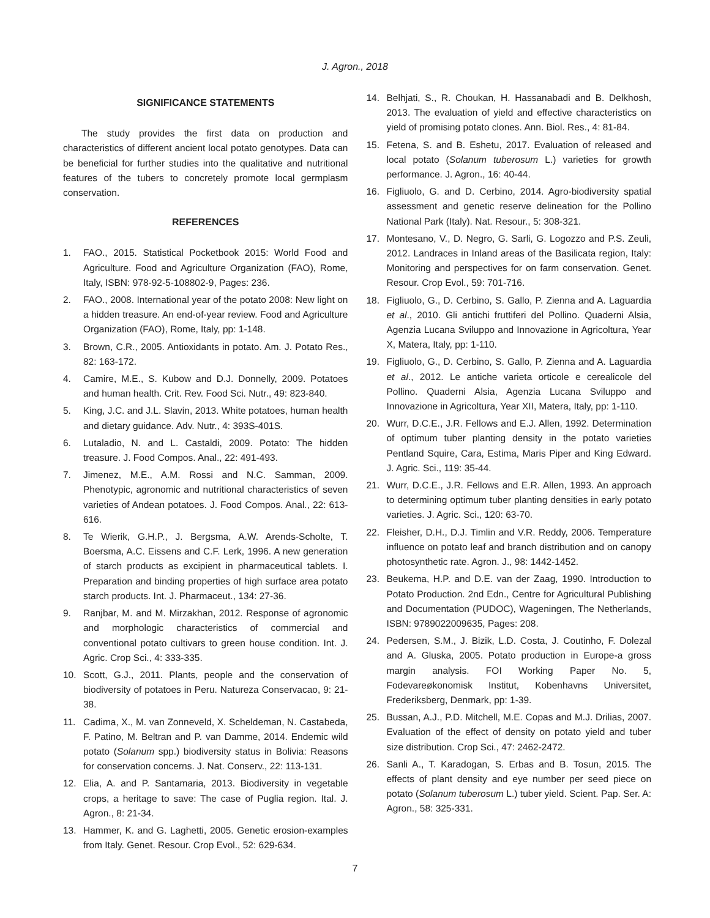J. Agron., 2018
SIGNIFICANCE STATEMENTS
The study provides the first data on production and characteristics of different ancient local potato genotypes. Data can be beneficial for further studies into the qualitative and nutritional features of the tubers to concretely promote local germplasm conservation.
REFERENCES
1. FAO., 2015. Statistical Pocketbook 2015: World Food and Agriculture. Food and Agriculture Organization (FAO), Rome, Italy, ISBN: 978-92-5-108802-9, Pages: 236.
2. FAO., 2008. International year of the potato 2008: New light on a hidden treasure. An end-of-year review. Food and Agriculture Organization (FAO), Rome, Italy, pp: 1-148.
3. Brown, C.R., 2005. Antioxidants in potato. Am. J. Potato Res., 82: 163-172.
4. Camire, M.E., S. Kubow and D.J. Donnelly, 2009. Potatoes and human health. Crit. Rev. Food Sci. Nutr., 49: 823-840.
5. King, J.C. and J.L. Slavin, 2013. White potatoes, human health and dietary guidance. Adv. Nutr., 4: 393S-401S.
6. Lutaladio, N. and L. Castaldi, 2009. Potato: The hidden treasure. J. Food Compos. Anal., 22: 491-493.
7. Jimenez, M.E., A.M. Rossi and N.C. Samman, 2009. Phenotypic, agronomic and nutritional characteristics of seven varieties of Andean potatoes. J. Food Compos. Anal., 22: 613-616.
8. Te Wierik, G.H.P., J. Bergsma, A.W. Arends-Scholte, T. Boersma, A.C. Eissens and C.F. Lerk, 1996. A new generation of starch products as excipient in pharmaceutical tablets. I. Preparation and binding properties of high surface area potato starch products. Int. J. Pharmaceut., 134: 27-36.
9. Ranjbar, M. and M. Mirzakhan, 2012. Response of agronomic and morphologic characteristics of commercial and conventional potato cultivars to green house condition. Int. J. Agric. Crop Sci., 4: 333-335.
10. Scott, G.J., 2011. Plants, people and the conservation of biodiversity of potatoes in Peru. Natureza Conservacao, 9: 21-38.
11. Cadima, X., M. van Zonneveld, X. Scheldeman, N. Castabeda, F. Patino, M. Beltran and P. van Damme, 2014. Endemic wild potato (Solanum spp.) biodiversity status in Bolivia: Reasons for conservation concerns. J. Nat. Conserv., 22: 113-131.
12. Elia, A. and P. Santamaria, 2013. Biodiversity in vegetable crops, a heritage to save: The case of Puglia region. Ital. J. Agron., 8: 21-34.
13. Hammer, K. and G. Laghetti, 2005. Genetic erosion-examples from Italy. Genet. Resour. Crop Evol., 52: 629-634.
14. Belhjati, S., R. Choukan, H. Hassanabadi and B. Delkhosh, 2013. The evaluation of yield and effective characteristics on yield of promising potato clones. Ann. Biol. Res., 4: 81-84.
15. Fetena, S. and B. Eshetu, 2017. Evaluation of released and local potato (Solanum tuberosum L.) varieties for growth performance. J. Agron., 16: 40-44.
16. Figliuolo, G. and D. Cerbino, 2014. Agro-biodiversity spatial assessment and genetic reserve delineation for the Pollino National Park (Italy). Nat. Resour., 5: 308-321.
17. Montesano, V., D. Negro, G. Sarli, G. Logozzo and P.S. Zeuli, 2012. Landraces in Inland areas of the Basilicata region, Italy: Monitoring and perspectives for on farm conservation. Genet. Resour. Crop Evol., 59: 701-716.
18. Figliuolo, G., D. Cerbino, S. Gallo, P. Zienna and A. Laguardia et al., 2010. Gli antichi fruttiferi del Pollino. Quaderni Alsia, Agenzia Lucana Sviluppo and Innovazione in Agricoltura, Year X, Matera, Italy, pp: 1-110.
19. Figliuolo, G., D. Cerbino, S. Gallo, P. Zienna and A. Laguardia et al., 2012. Le antiche varieta orticole e cerealicole del Pollino. Quaderni Alsia, Agenzia Lucana Sviluppo and Innovazione in Agricoltura, Year XII, Matera, Italy, pp: 1-110.
20. Wurr, D.C.E., J.R. Fellows and E.J. Allen, 1992. Determination of optimum tuber planting density in the potato varieties Pentland Squire, Cara, Estima, Maris Piper and King Edward. J. Agric. Sci., 119: 35-44.
21. Wurr, D.C.E., J.R. Fellows and E.R. Allen, 1993. An approach to determining optimum tuber planting densities in early potato varieties. J. Agric. Sci., 120: 63-70.
22. Fleisher, D.H., D.J. Timlin and V.R. Reddy, 2006. Temperature influence on potato leaf and branch distribution and on canopy photosynthetic rate. Agron. J., 98: 1442-1452.
23. Beukema, H.P. and D.E. van der Zaag, 1990. Introduction to Potato Production. 2nd Edn., Centre for Agricultural Publishing and Documentation (PUDOC), Wageningen, The Netherlands, ISBN: 9789022009635, Pages: 208.
24. Pedersen, S.M., J. Bizik, L.D. Costa, J. Coutinho, F. Dolezal and A. Gluska, 2005. Potato production in Europe-a gross margin analysis. FOI Working Paper No. 5, Fodevareøkonomisk Institut, Kobenhavns Universitet, Frederiksberg, Denmark, pp: 1-39.
25. Bussan, A.J., P.D. Mitchell, M.E. Copas and M.J. Drilias, 2007. Evaluation of the effect of density on potato yield and tuber size distribution. Crop Sci., 47: 2462-2472.
26. Sanli A., T. Karadogan, S. Erbas and B. Tosun, 2015. The effects of plant density and eye number per seed piece on potato (Solanum tuberosum L.) tuber yield. Scient. Pap. Ser. A: Agron., 58: 325-331.
7